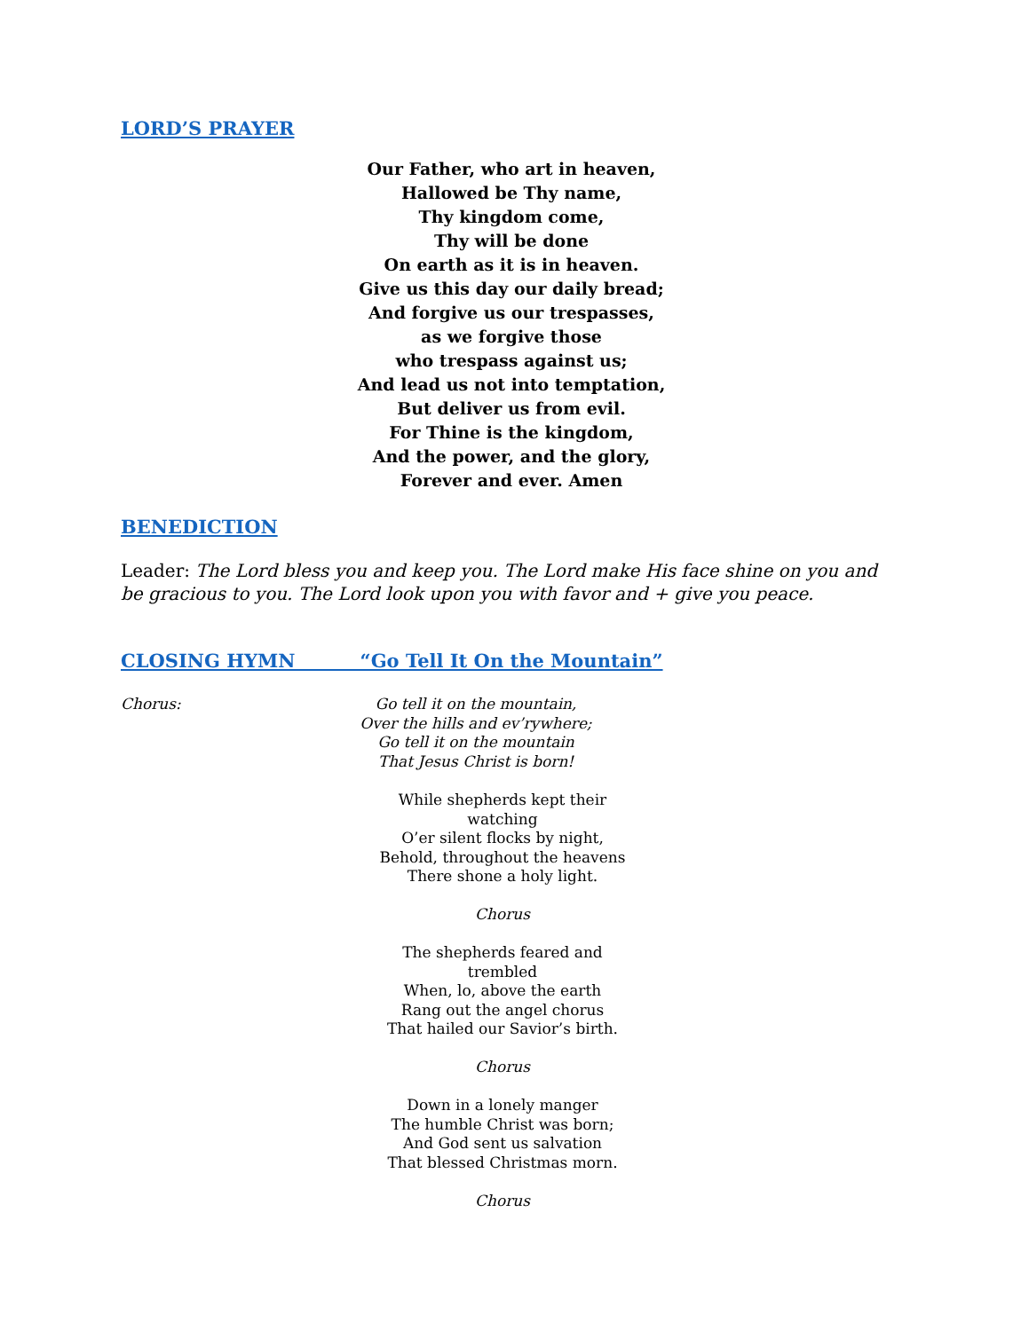LORD’S PRAYER
Our Father, who art in heaven,
Hallowed be Thy name,
Thy kingdom come,
Thy will be done
On earth as it is in heaven.
Give us this day our daily bread;
And forgive us our trespasses,
as we forgive those
who trespass against us;
And lead us not into temptation,
But deliver us from evil.
For Thine is the kingdom,
And the power, and the glory,
Forever and ever. Amen
BENEDICTION
Leader: The Lord bless you and keep you. The Lord make His face shine on you and be gracious to you. The Lord look upon you with favor and + give you peace.
CLOSING HYMN “Go Tell It On the Mountain”
Chorus: Go tell it on the mountain,
Over the hills and ev’rywhere;
Go tell it on the mountain
That Jesus Christ is born!
While shepherds kept their watching
O’er silent flocks by night,
Behold, throughout the heavens
There shone a holy light.
Chorus
The shepherds feared and trembled
When, lo, above the earth
Rang out the angel chorus
That hailed our Savior’s birth.
Chorus
Down in a lonely manger
The humble Christ was born;
And God sent us salvation
That blessed Christmas morn.
Chorus